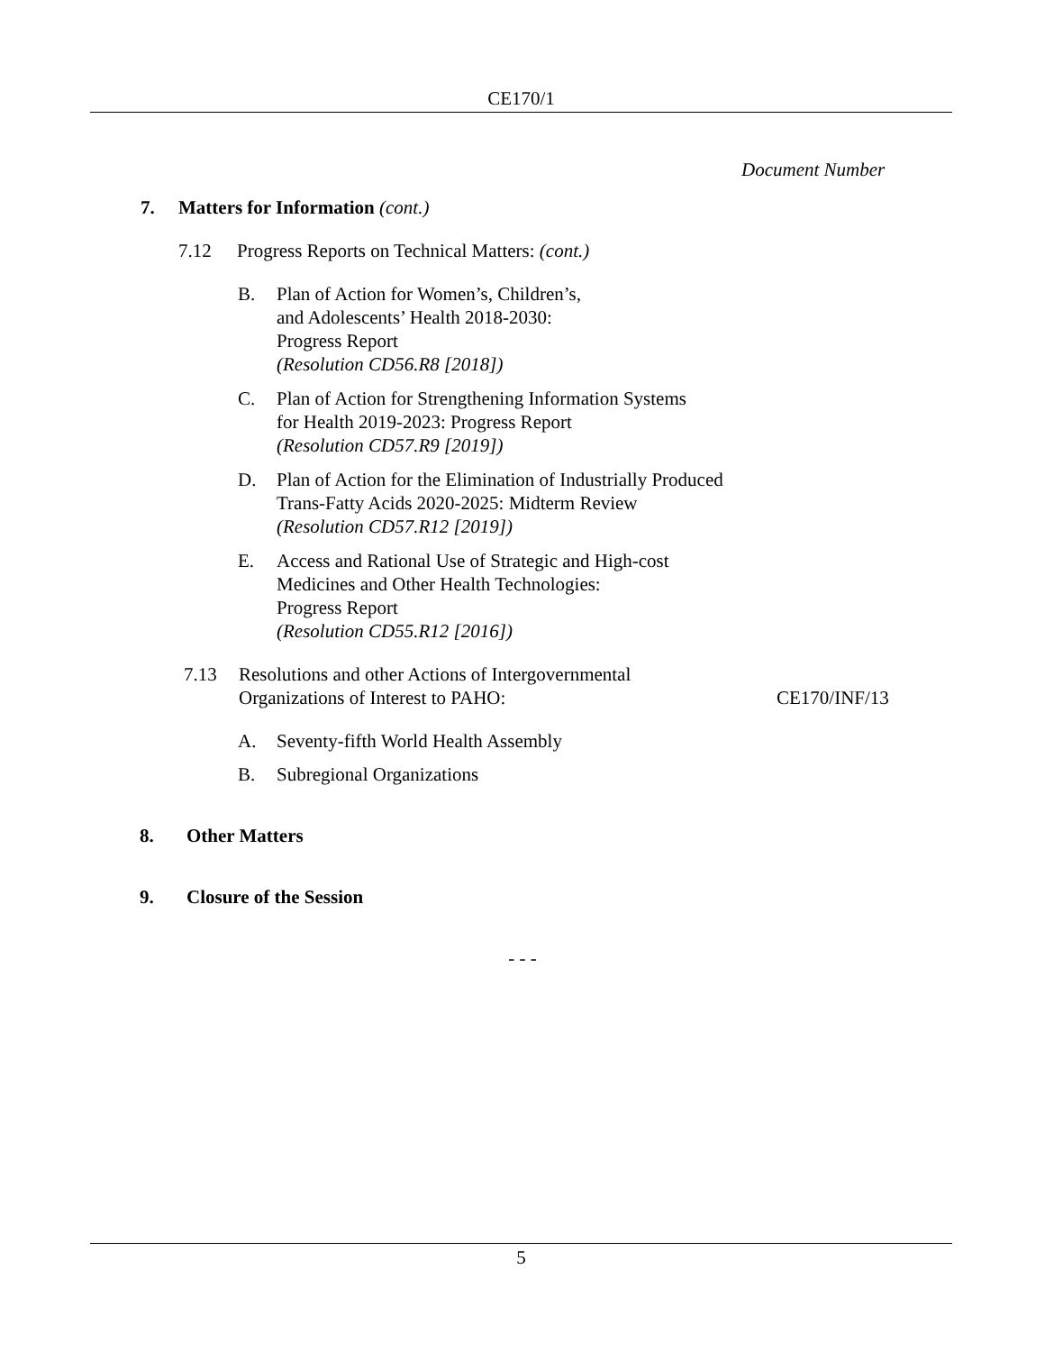CE170/1
Document Number
7. Matters for Information (cont.)
7.12 Progress Reports on Technical Matters: (cont.)
B. Plan of Action for Women’s, Children’s,
and Adolescents’ Health 2018-2030:
Progress Report
(Resolution CD56.R8 [2018])
C. Plan of Action for Strengthening Information Systems
for Health 2019-2023: Progress Report
(Resolution CD57.R9 [2019])
D. Plan of Action for the Elimination of Industrially Produced
Trans-Fatty Acids 2020-2025: Midterm Review
(Resolution CD57.R12 [2019])
E. Access and Rational Use of Strategic and High-cost
Medicines and Other Health Technologies:
Progress Report
(Resolution CD55.R12 [2016])
7.13 Resolutions and other Actions of Intergovernmental
Organizations of Interest to PAHO: CE170/INF/13
A. Seventy-fifth World Health Assembly
B. Subregional Organizations
8. Other Matters
9. Closure of the Session
- - -
5